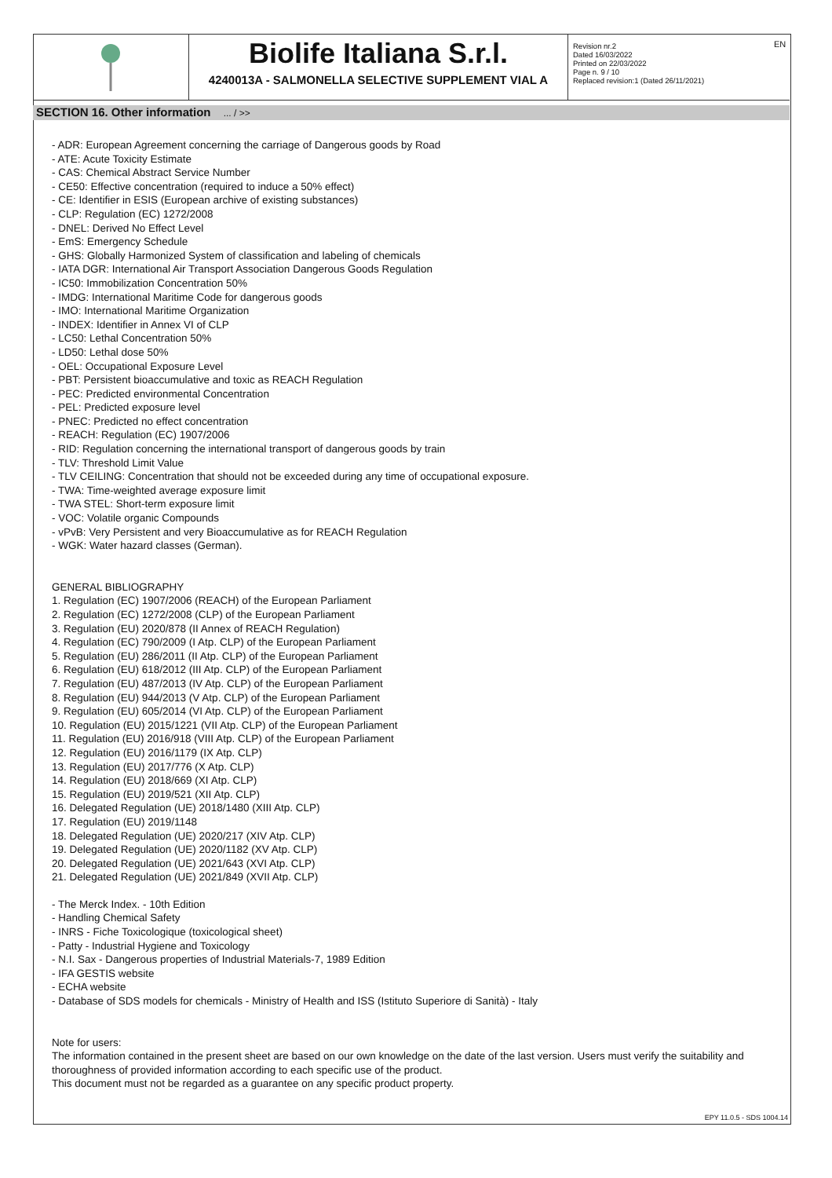Biolife Italiana S.r.l.
4240013A - SALMONELLA SELECTIVE SUPPLEMENT VIAL A
Revision nr.2
Dated 16/03/2022
Printed on 22/03/2022
Page n. 9 / 10
Replaced revision:1 (Dated 26/11/2021)
EN
SECTION 16. Other information ... / >>
- ADR: European Agreement concerning the carriage of Dangerous goods by Road
- ATE: Acute Toxicity Estimate
- CAS: Chemical Abstract Service Number
- CE50: Effective concentration (required to induce a 50% effect)
- CE: Identifier in ESIS (European archive of existing substances)
- CLP: Regulation (EC) 1272/2008
- DNEL: Derived No Effect Level
- EmS: Emergency Schedule
- GHS: Globally Harmonized System of classification and labeling of chemicals
- IATA DGR: International Air Transport Association Dangerous Goods Regulation
- IC50: Immobilization Concentration 50%
- IMDG: International Maritime Code for dangerous goods
- IMO: International Maritime Organization
- INDEX: Identifier in Annex VI of CLP
- LC50: Lethal Concentration 50%
- LD50: Lethal dose 50%
- OEL: Occupational Exposure Level
- PBT: Persistent bioaccumulative and toxic as REACH Regulation
- PEC: Predicted environmental Concentration
- PEL: Predicted exposure level
- PNEC: Predicted no effect concentration
- REACH: Regulation (EC) 1907/2006
- RID: Regulation concerning the international transport of dangerous goods by train
- TLV: Threshold Limit Value
- TLV CEILING: Concentration that should not be exceeded during any time of occupational exposure.
- TWA: Time-weighted average exposure limit
- TWA STEL: Short-term exposure limit
- VOC: Volatile organic Compounds
- vPvB: Very Persistent and very Bioaccumulative as for REACH Regulation
- WGK: Water hazard classes (German).
GENERAL BIBLIOGRAPHY
1. Regulation (EC) 1907/2006 (REACH) of the European Parliament
2. Regulation (EC) 1272/2008 (CLP) of the European Parliament
3. Regulation (EU) 2020/878 (II Annex of REACH Regulation)
4. Regulation (EC) 790/2009 (I Atp. CLP) of the European Parliament
5. Regulation (EU) 286/2011 (II Atp. CLP) of the European Parliament
6. Regulation (EU) 618/2012 (III Atp. CLP) of the European Parliament
7. Regulation (EU) 487/2013 (IV Atp. CLP) of the European Parliament
8. Regulation (EU) 944/2013 (V Atp. CLP) of the European Parliament
9. Regulation (EU) 605/2014 (VI Atp. CLP) of the European Parliament
10. Regulation (EU) 2015/1221 (VII Atp. CLP) of the European Parliament
11. Regulation (EU) 2016/918 (VIII Atp. CLP) of the European Parliament
12. Regulation (EU) 2016/1179 (IX Atp. CLP)
13. Regulation (EU) 2017/776 (X Atp. CLP)
14. Regulation (EU) 2018/669 (XI Atp. CLP)
15. Regulation (EU) 2019/521 (XII Atp. CLP)
16. Delegated Regulation (UE) 2018/1480 (XIII Atp. CLP)
17. Regulation (EU) 2019/1148
18. Delegated Regulation (UE) 2020/217 (XIV Atp. CLP)
19. Delegated Regulation (UE) 2020/1182 (XV Atp. CLP)
20. Delegated Regulation (UE) 2021/643 (XVI Atp. CLP)
21. Delegated Regulation (UE) 2021/849 (XVII Atp. CLP)
- The Merck Index. - 10th Edition
- Handling Chemical Safety
- INRS - Fiche Toxicologique (toxicological sheet)
- Patty - Industrial Hygiene and Toxicology
- N.I. Sax - Dangerous properties of Industrial Materials-7, 1989 Edition
- IFA GESTIS website
- ECHA website
- Database of SDS models for chemicals - Ministry of Health and ISS (Istituto Superiore di Sanità) - Italy
Note for users:
The information contained in the present sheet are based on our own knowledge on the date of the last version. Users must verify the suitability and thoroughness of provided information according to each specific use of the product.
This document must not be regarded as a guarantee on any specific product property.
EPY 11.0.5 - SDS 1004.14